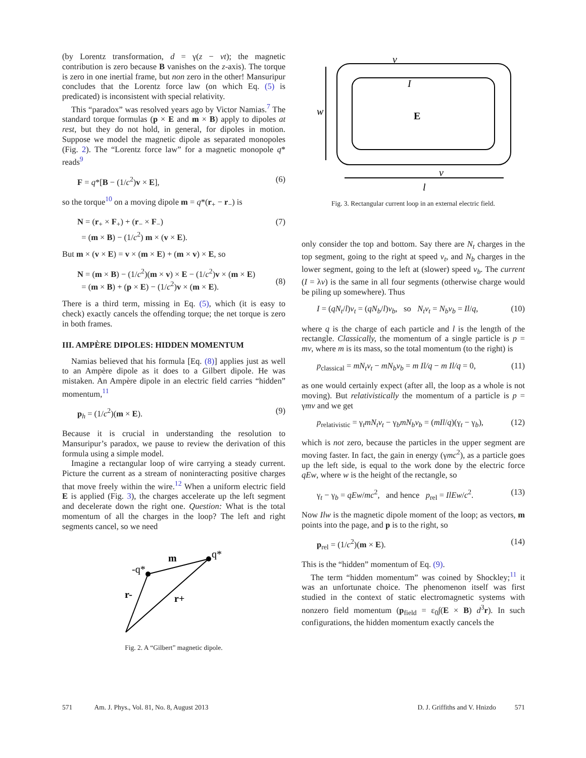(by Lorentz transformation, d = γ(z − vt); the magnetic contribution is zero because B vanishes on the z-axis). The torque is zero in one inertial frame, but non zero in the other! Mansuripur concludes that the Lorentz force law (on which Eq. (5) is predicated) is inconsistent with special relativity.
This “paradox” was resolved years ago by Victor Namias.<sup>7</sup> The standard torque formulas (p × E and m × B) apply to dipoles at rest, but they do not hold, in general, for dipoles in motion. Suppose we model the magnetic dipole as separated monopoles (Fig. 2). The “Lorentz force law” for a magnetic monopole q* reads<sup>9</sup>
F = q*[B − (1/c<sup>2</sup>)v × E], (6)
so the torque<sup>10</sup> on a moving dipole m = q*(r<sub>+</sub> − r<sub>−</sub>) is
N = (r<sub>+</sub> × F<sub>+</sub>) + (r<sub>−</sub> × F<sub>−</sub>)
= (m × B) − (1/c<sup>2</sup>) m × (v × E). (7)
But m × (v × E) = v × (m × E) + (m × v) × E, so
N = (m × B) − (1/c<sup>2</sup>)(m × v) × E − (1/c<sup>2</sup>)v × (m × E)
= (m × B) + (p × E) − (1/c<sup>2</sup>)v × (m × E).
(8)
There is a third term, missing in Eq. (5), which (it is easy to check) exactly cancels the offending torque; the net torque is zero in both frames.
III. AMPÈRE DIPOLES: HIDDEN MOMENTUM
Namias believed that his formula [Eq. (8)] applies just as well to an Ampère dipole as it does to a Gilbert dipole. He was mistaken. An Ampère dipole in an electric field carries “hidden” momentum,<sup>11</sup>
p<sub>h</sub> = (1/c<sup>2</sup>)(m × E). (9)
Because it is crucial in understanding the resolution to Mansuripur’s paradox, we pause to review the derivation of this formula using a simple model.
Imagine a rectangular loop of wire carrying a steady current. Picture the current as a stream of noninteracting positive charges that move freely within the wire.<sup>12</sup> When a uniform electric field E is applied (Fig. 3), the charges accelerate up the left segment and decelerate down the right one. Question: What is the total momentum of all the charges in the loop? The left and right segments cancel, so we need
-q*
q*
m
r-
r+
Fig. 2. A “Gilbert” magnetic dipole.
v
I
E
w
v
l
Fig. 3. Rectangular current loop in an external electric field.
only consider the top and bottom. Say there are N<sub>t</sub> charges in the top segment, going to the right at speed v<sub>t</sub>, and N<sub>b</sub> charges in the lower segment, going to the left at (slower) speed v<sub>b</sub>. The current (I = λv) is the same in all four segments (otherwise charge would be piling up somewhere). Thus
I = (qN<sub>t</sub>/l)v<sub>t</sub> = (qN<sub>b</sub>/l)v<sub>b</sub>, so N<sub>t</sub>v<sub>t</sub> = N<sub>b</sub>v<sub>b</sub> = Il/q, (10)
where q is the charge of each particle and l is the length of the rectangle. Classically, the momentum of a single particle is p = mv, where m is its mass, so the total momentum (to the right) is
p<sub>classical</sub> = mN<sub>t</sub>v<sub>t</sub> − mN<sub>b</sub>v<sub>b</sub> = m Il/q − m Il/q = 0, (11)
as one would certainly expect (after all, the loop as a whole is not moving). But relativistically the momentum of a particle is p = γmv and we get
p<sub>relativistic</sub> = γ<sub>t</sub>mN<sub>t</sub>v<sub>t</sub> − γ<sub>b</sub>mN<sub>b</sub>v<sub>b</sub> = (mIl/q)(γ<sub>t</sub> − γ<sub>b</sub>), (12)
which is not zero, because the particles in the upper segment are moving faster. In fact, the gain in energy (γmc<sup>2</sup>), as a particle goes up the left side, is equal to the work done by the electric force qEw, where w is the height of the rectangle, so
γ<sub>t</sub> − γ<sub>b</sub> = qEw/mc<sup>2</sup>, and hence p<sub>rel</sub> = IlEw/c<sup>2</sup>. (13)
Now Ilw is the magnetic dipole moment of the loop; as vectors, m points into the page, and p is to the right, so
p<sub>rel</sub> = (1/c<sup>2</sup>)(m × E). (14)
This is the “hidden” momentum of Eq. (9).
The term “hidden momentum” was coined by Shockley;<sup>11</sup> it was an unfortunate choice. The phenomenon itself was first studied in the context of static electromagnetic systems with nonzero field momentum (p<sub>field</sub> = ε<sub>0</sub>∫(E × B) d<sup>3</sup>r). In such configurations, the hidden momentum exactly cancels the
571 Am. J. Phys., Vol. 81, No. 8, August 2013 D. J. Griffiths and V. Hnizdo 571